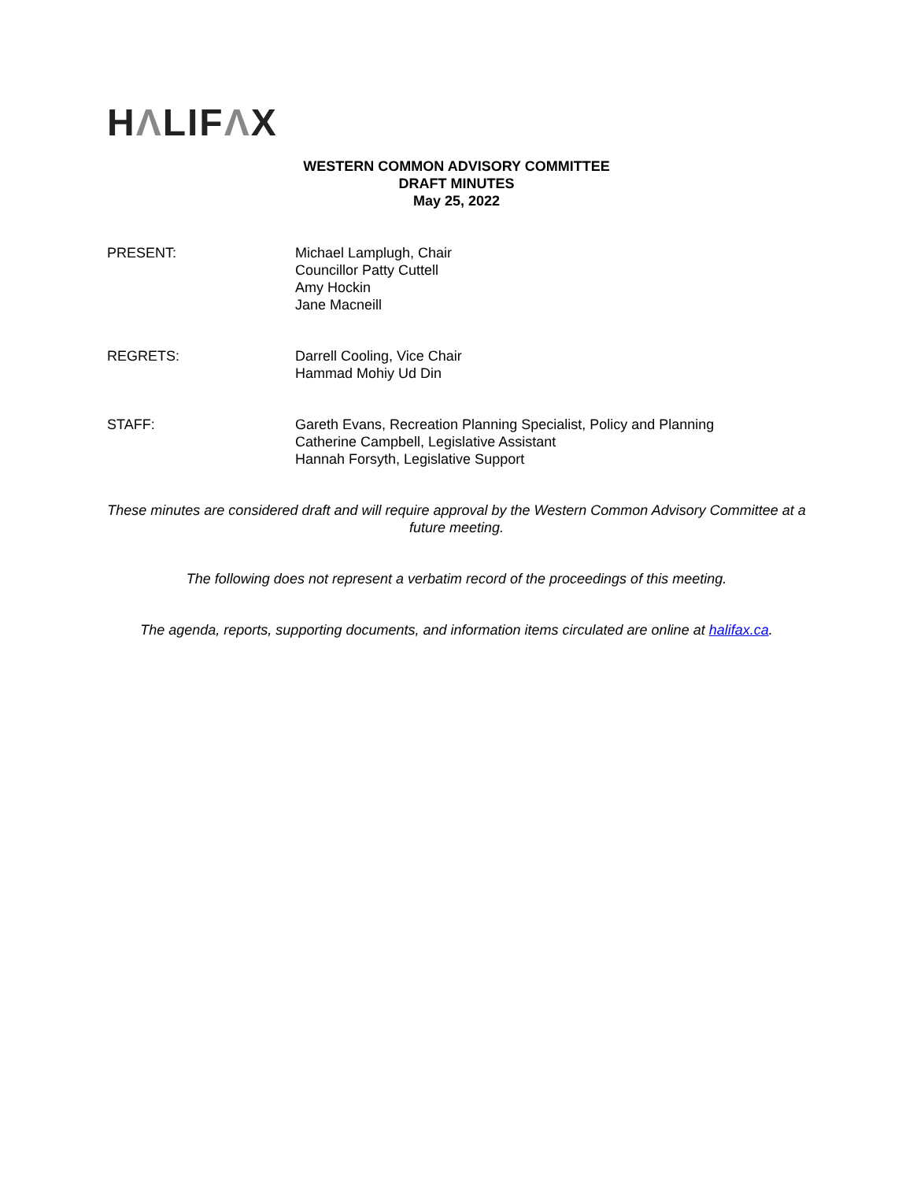HΛLIFΛX
WESTERN COMMON ADVISORY COMMITTEE
DRAFT MINUTES
May 25, 2022
PRESENT: Michael Lamplugh, Chair
Councillor Patty Cuttell
Amy Hockin
Jane Macneill
REGRETS: Darrell Cooling, Vice Chair
Hammad Mohiy Ud Din
STAFF: Gareth Evans, Recreation Planning Specialist, Policy and Planning
Catherine Campbell, Legislative Assistant
Hannah Forsyth, Legislative Support
These minutes are considered draft and will require approval by the Western Common Advisory Committee at a future meeting.
The following does not represent a verbatim record of the proceedings of this meeting.
The agenda, reports, supporting documents, and information items circulated are online at halifax.ca.